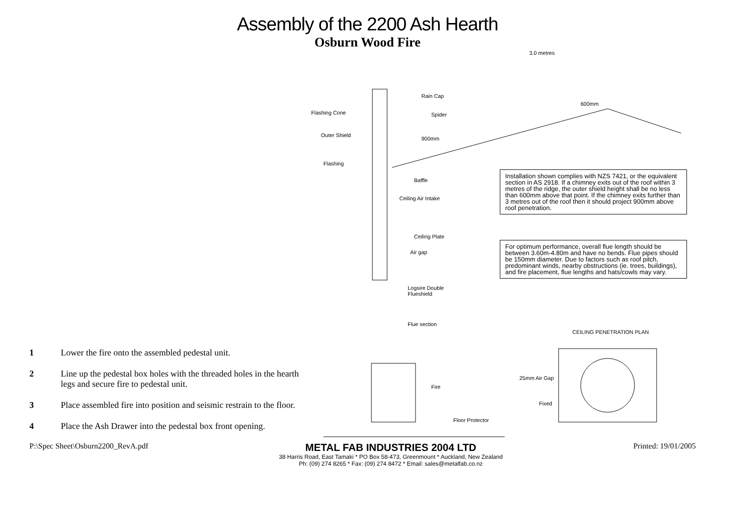Assembly of the 2200 Ash Hearth
Osburn Wood Fire
1 Lower the fire onto the assembled pedestal unit.
2 Line up the pedestal box holes with the threaded holes in the hearth legs and secure fire to pedestal unit.
3 Place assembled fire into position and seismic restrain to the floor.
4 Place the Ash Drawer into the pedestal box front opening.
3.0 metres
Rain Cap
Flashing Cone Spider
600mm
Outer Shield
900mm
Flashing
Baffle
Ceiling Air Intake
Ceiling Plate
Air gap
Logsire Double
Flueshield
Flue section
Fire
Floor Protector
Installation shown complies with NZS 7421, or the equivalent section in AS 2918. If a chimney exits out of the roof within 3 metres of the ridge, the outer shield height shall be no less than 600mm above that point. If the chimney exits further than 3 metres out of the roof then it should project 900mm above roof penetration.
For optimum performance, overall flue length should be between 3.60m-4.80m and have no bends. Flue pipes should be 150mm diameter. Due to factors such as roof pitch, predominant winds, nearby obstructions (ie. trees, buildings), and fire placement, flue lengths and hats/cowls may vary.
CEILING PENETRATION PLAN
25mm Air Gap
Fixed
P:\Spec Sheet\Osburn2200_RevA.pdf
METAL FAB INDUSTRIES 2004 LTD
38 Harris Road, East Tamaki * PO Box 58-473, Greenmount * Auckland, New Zealand
Ph: (09) 274 8265 * Fax: (09) 274 8472 * Email: sales@metalfab.co.nz
Printed: 19/01/2005